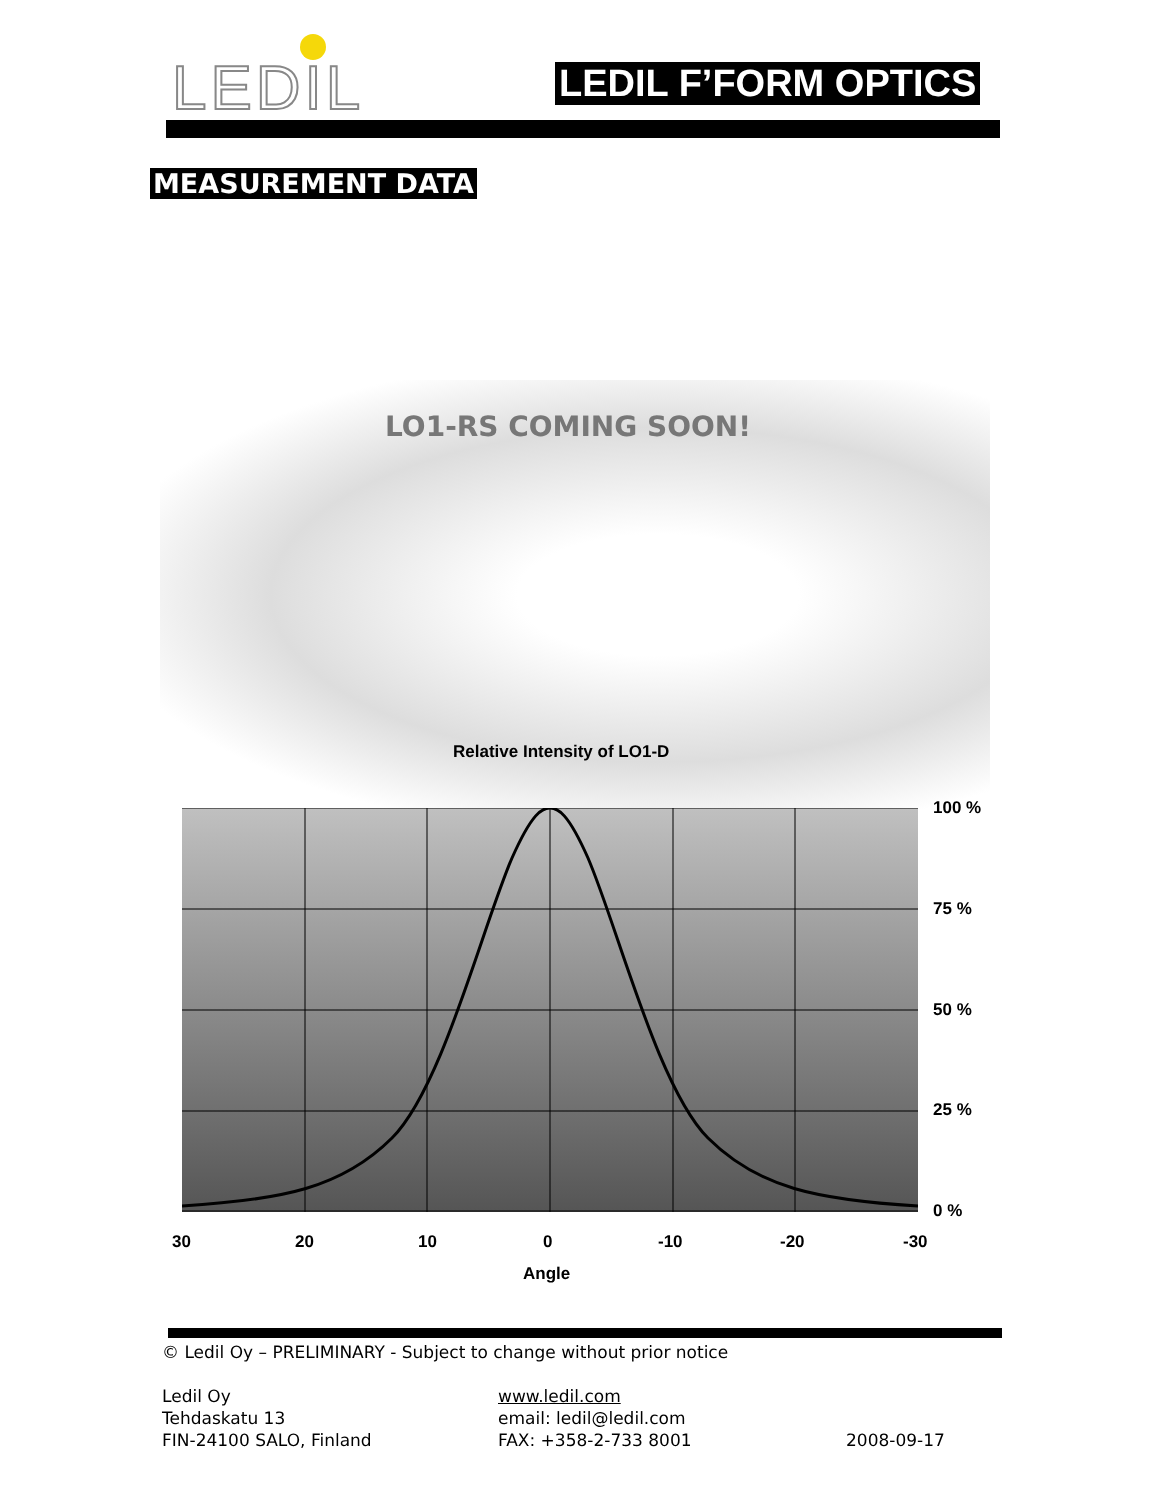LEDIL LEDIL F’FORM OPTICS
MEASUREMENT DATA
LO1-RS COMING SOON!
Relative Intensity of LO1-D
100 %
75 %
50 %
25 %
0 %
30 20 10 0 -10 -20 -30
Angle
© Ledil Oy – PRELIMINARY - Subject to change without prior notice
Ledil Oy
Tehdaskatu 13
FIN-24100 SALO, Finland
www.ledil.com
email: ledil@ledil.com
FAX: +358-2-733 8001
2008-09-17